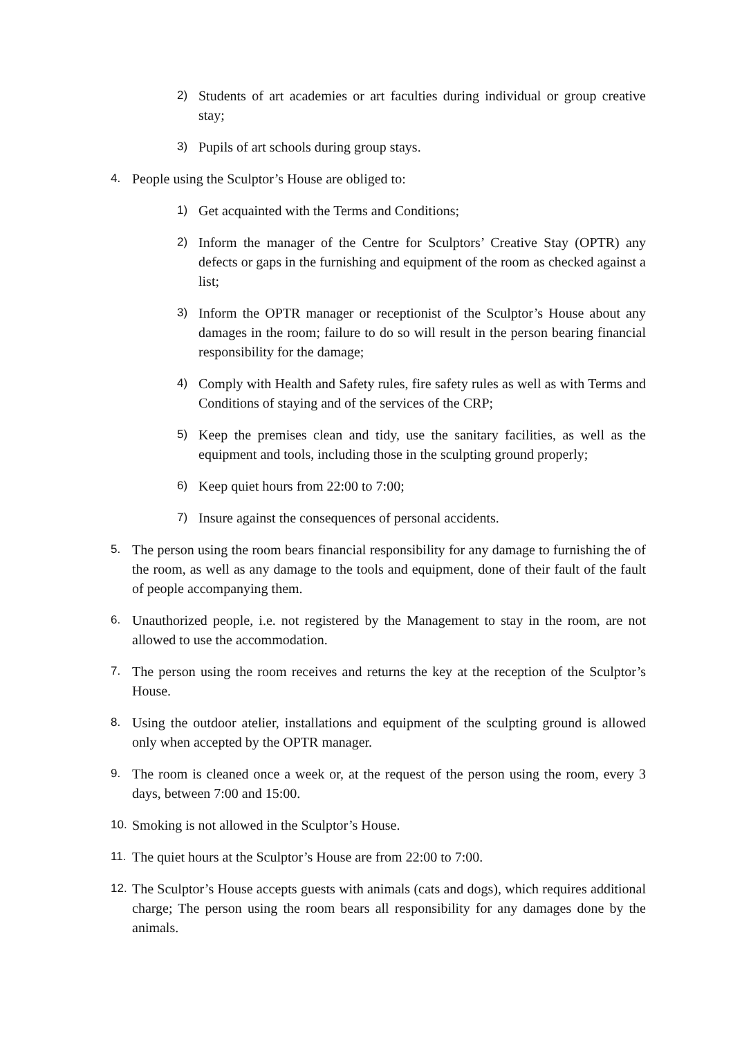2) Students of art academies or art faculties during individual or group creative stay;
3) Pupils of art schools during group stays.
4. People using the Sculptor’s House are obliged to:
1) Get acquainted with the Terms and Conditions;
2) Inform the manager of the Centre for Sculptors’ Creative Stay (OPTR) any defects or gaps in the furnishing and equipment of the room as checked against a list;
3) Inform the OPTR manager or receptionist of the Sculptor’s House about any damages in the room; failure to do so will result in the person bearing financial responsibility for the damage;
4) Comply with Health and Safety rules, fire safety rules as well as with Terms and Conditions of staying and of the services of the CRP;
5) Keep the premises clean and tidy, use the sanitary facilities, as well as the equipment and tools, including those in the sculpting ground properly;
6) Keep quiet hours from 22:00 to 7:00;
7) Insure against the consequences of personal accidents.
5. The person using the room bears financial responsibility for any damage to furnishing the of the room, as well as any damage to the tools and equipment, done of their fault of the fault of people accompanying them.
6. Unauthorized people, i.e. not registered by the Management to stay in the room, are not allowed to use the accommodation.
7. The person using the room receives and returns the key at the reception of the Sculptor’s House.
8. Using the outdoor atelier, installations and equipment of the sculpting ground is allowed only when accepted by the OPTR manager.
9. The room is cleaned once a week or, at the request of the person using the room, every 3 days, between 7:00 and 15:00.
10. Smoking is not allowed in the Sculptor’s House.
11. The quiet hours at the Sculptor’s House are from 22:00 to 7:00.
12. The Sculptor’s House accepts guests with animals (cats and dogs), which requires additional charge; The person using the room bears all responsibility for any damages done by the animals.